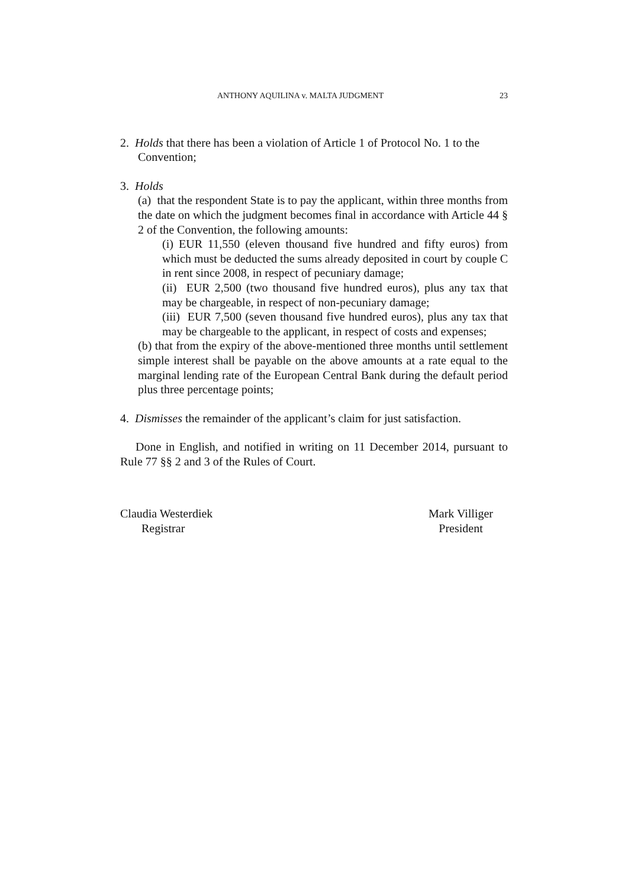ANTHONY AQUILINA v. MALTA JUDGMENT 23
2. Holds that there has been a violation of Article 1 of Protocol No. 1 to the
Convention;
3. Holds
(a) that the respondent State is to pay the applicant, within three months from the date on which the judgment becomes final in accordance with Article 44 § 2 of the Convention, the following amounts:
(i) EUR 11,550 (eleven thousand five hundred and fifty euros) from which must be deducted the sums already deposited in court by couple C in rent since 2008, in respect of pecuniary damage;
(ii) EUR 2,500 (two thousand five hundred euros), plus any tax that may be chargeable, in respect of non-pecuniary damage;
(iii) EUR 7,500 (seven thousand five hundred euros), plus any tax that may be chargeable to the applicant, in respect of costs and expenses;
(b) that from the expiry of the above-mentioned three months until settlement simple interest shall be payable on the above amounts at a rate equal to the marginal lending rate of the European Central Bank during the default period plus three percentage points;
4. Dismisses the remainder of the applicant’s claim for just satisfaction.
Done in English, and notified in writing on 11 December 2014, pursuant to Rule 77 §§ 2 and 3 of the Rules of Court.
Claudia Westerdiek
Registrar
Mark Villiger
President